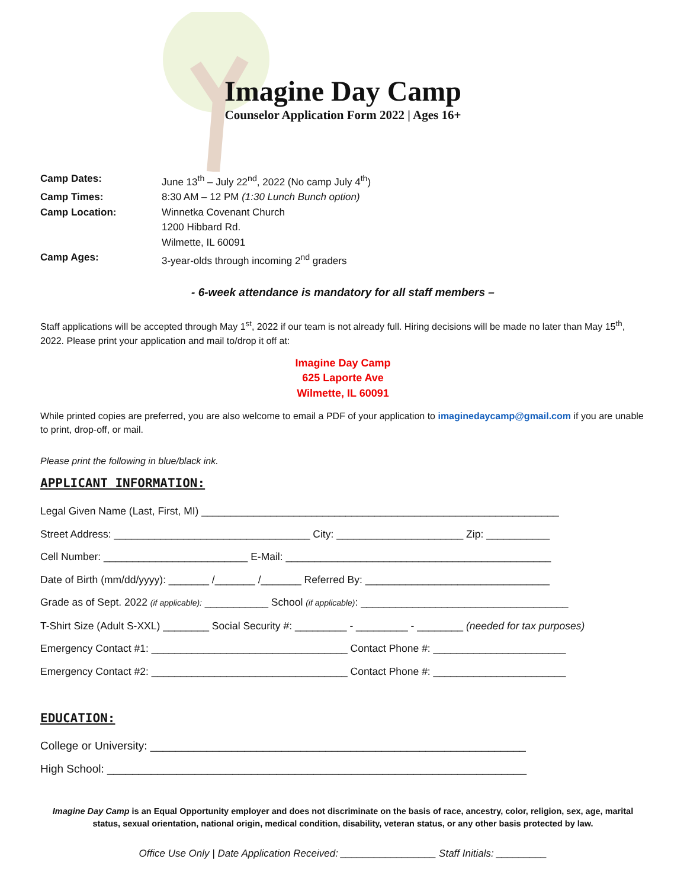Imagine Day Camp
Counselor Application Form 2022 | Ages 16+
Camp Dates: June 13<sup>th</sup> – July 22<sup>nd</sup>, 2022 (No camp July 4<sup>th</sup>)
Camp Times: 8:30 AM – 12 PM (1:30 Lunch Bunch option)
Camp Location: Winnetka Covenant Church
1200 Hibbard Rd.
Wilmette, IL 60091
Camp Ages: 3-year-olds through incoming 2<sup>nd</sup> graders
- 6-week attendance is mandatory for all staff members –
Staff applications will be accepted through May 1<sup>st</sup>, 2022 if our team is not already full. Hiring decisions will be made no later than May 15<sup>th</sup>, 2022. Please print your application and mail to/drop it off at:
Imagine Day Camp
625 Laporte Ave
Wilmette, IL 60091
While printed copies are preferred, you are also welcome to email a PDF of your application to imaginedaycamp@gmail.com if you are unable to print, drop-off, or mail.
Please print the following in blue/black ink.
APPLICANT INFORMATION:
Legal Given Name (Last, First, MI) ______________________________________________________________
Street Address: __________________________________ City: ______________________ Zip: ___________
Cell Number: _________________________ E-Mail: ______________________________________________
Date of Birth (mm/dd/yyyy): _______ /_______ /_______ Referred By: ________________________________
Grade as of Sept. 2022 (if applicable): ___________ School (if applicable): ____________________________________
T-Shirt Size (Adult S-XXL) ________ Social Security #: _________ - _________ - ________ (needed for tax purposes)
Emergency Contact #1: __________________________________ Contact Phone #: _______________________
Emergency Contact #2: __________________________________ Contact Phone #: _______________________
EDUCATION:
College or University: ____________________________________________________________
High School: ___________________________________________________________________
Imagine Day Camp is an Equal Opportunity employer and does not discriminate on the basis of race, ancestry, color, religion, sex, age, marital status, sexual orientation, national origin, medical condition, disability, veteran status, or any other basis protected by law.
Office Use Only | Date Application Received: _________________ Staff Initials: _________